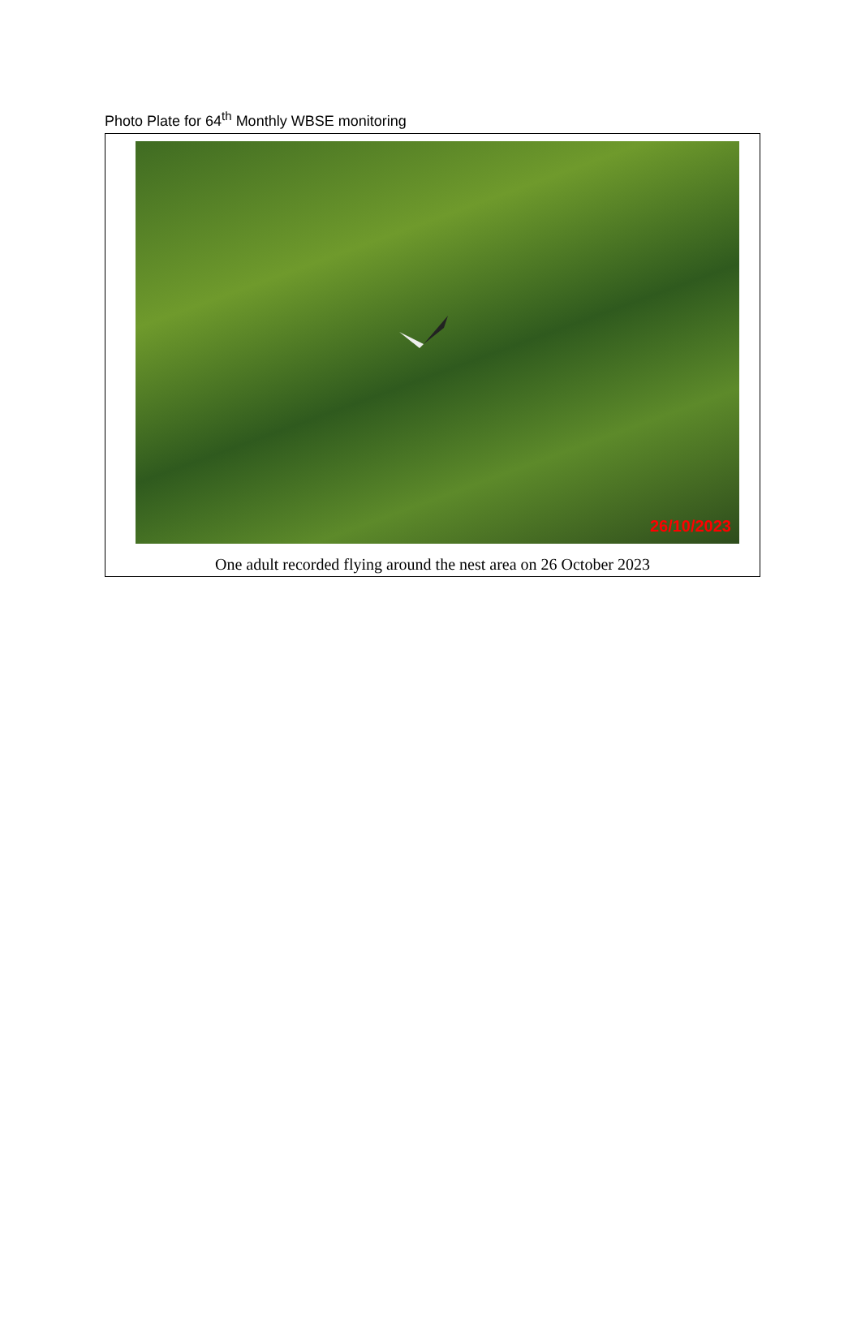Photo Plate for 64<sup>th</sup> Monthly WBSE monitoring
26/10/2023
One adult recorded flying around the nest area on 26 October 2023